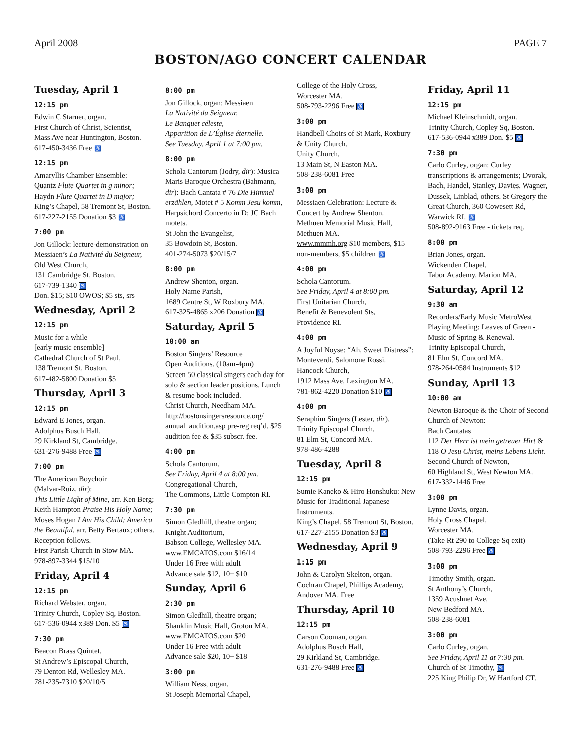April 2008 PAGE 7
BOSTON/AGO CONCERT CALENDAR
Tuesday, April 1
12:15 pm
Edwin C Starner, organ.
First Church of Christ, Scientist,
Mass Ave near Huntington, Boston.
617-450-3436 Free ♿
12:15 pm
Amaryllis Chamber Ensemble:
Quantz Flute Quartet in g minor;
Haydn Flute Quartet in D major;
King’s Chapel, 58 Tremont St, Boston.
617-227-2155 Donation $3 ♿
7:00 pm
Jon Gillock: lecture-demonstration on Messiaen’s La Nativité du Seigneur,
Old West Church,
131 Cambridge St, Boston.
617-739-1340 ♿
Don. $15; $10 OWOS; $5 sts, srs
Wednesday, April 2
12:15 pm
Music for a while
[early music ensemble]
Cathedral Church of St Paul,
138 Tremont St, Boston.
617-482-5800 Donation $5
Thursday, April 3
12:15 pm
Edward E Jones, organ.
Adolphus Busch Hall,
29 Kirkland St, Cambridge.
631-276-9488 Free ♿
7:00 pm
The American Boychoir
(Malvar-Ruiz, dir):
This Little Light of Mine, arr. Ken Berg; Keith Hampton Praise His Holy Name; Moses Hogan I Am His Child; America the Beautiful, arr. Betty Bertaux; others. Reception follows.
First Parish Church in Stow MA.
978-897-3344 $15/10
Friday, April 4
12:15 pm
Richard Webster, organ.
Trinity Church, Copley Sq, Boston.
617-536-0944 x389 Don. $5 ♿
7:30 pm
Beacon Brass Quintet.
St Andrew’s Episcopal Church,
79 Denton Rd, Wellesley MA.
781-235-7310 $20/10/5
8:00 pm
Jon Gillock, organ: Messiaen
La Nativité du Seigneur,
Le Banquet céleste,
Apparition de L’Église éternelle.
See Tuesday, April 1 at 7:00 pm.
8:00 pm
Schola Cantorum (Jodry, dir): Musica Maris Baroque Orchestra (Bahmann, dir): Bach Cantata # 76 Die Himmel erzählen, Motet # 5 Komm Jesu komm, Harpsichord Concerto in D; JC Bach motets.
St John the Evangelist,
35 Bowdoin St, Boston.
401-274-5073 $20/15/7
8:00 pm
Andrew Shenton, organ.
Holy Name Parish,
1689 Centre St, W Roxbury MA.
617-325-4865 x206 Donation ♿
Saturday, April 5
10:00 am
Boston Singers’ Resource
Open Auditions. (10am-4pm)
Screen 50 classical singers each day for solo & section leader positions. Lunch & resume book included.
Christ Church, Needham MA.
http://bostonsingersresource.org/
annual_audition.asp pre-reg req’d. $25 audition fee & $35 subscr. fee.
4:00 pm
Schola Cantorum.
See Friday, April 4 at 8:00 pm.
Congregational Church,
The Commons, Little Compton RI.
7:30 pm
Simon Gledhill, theatre organ;
Knight Auditorium,
Babson College, Wellesley MA.
www.EMCATOS.com $16/14
Under 16 Free with adult
Advance sale $12, 10+ $10
Sunday, April 6
2:30 pm
Simon Gledhill, theatre organ;
Shanklin Music Hall, Groton MA.
www.EMCATOS.com $20
Under 16 Free with adult
Advance sale $20, 10+ $18
3:00 pm
William Ness, organ.
St Joseph Memorial Chapel,
College of the Holy Cross,
Worcester MA.
508-793-2296 Free ♿
3:00 pm
Handbell Choirs of St Mark, Roxbury & Unity Church.
Unity Church,
13 Main St, N Easton MA.
508-238-6081 Free
3:00 pm
Messiaen Celebration: Lecture & Concert by Andrew Shenton.
Methuen Memorial Music Hall,
Methuen MA.
www.mmmh.org $10 members, $15 non-members, $5 children ♿
4:00 pm
Schola Cantorum.
See Friday, April 4 at 8:00 pm.
First Unitarian Church,
Benefit & Benevolent Sts,
Providence RI.
4:00 pm
A Joyful Noyse: “Ah, Sweet Distress”: Monteverdi, Salomone Rossi.
Hancock Church,
1912 Mass Ave, Lexington MA.
781-862-4220 Donation $10 ♿
4:00 pm
Seraphim Singers (Lester, dir).
Trinity Episcopal Church,
81 Elm St, Concord MA.
978-486-4288
Tuesday, April 8
12:15 pm
Sumie Kaneko & Hiro Honshuku: New Music for Traditional Japanese Instruments.
King’s Chapel, 58 Tremont St, Boston.
617-227-2155 Donation $3 ♿
Wednesday, April 9
1:15 pm
John & Carolyn Skelton, organ.
Cochran Chapel, Phillips Academy, Andover MA. Free
Thursday, April 10
12:15 pm
Carson Cooman, organ.
Adolphus Busch Hall,
29 Kirkland St, Cambridge.
631-276-9488 Free ♿
Friday, April 11
12:15 pm
Michael Kleinschmidt, organ.
Trinity Church, Copley Sq, Boston.
617-536-0944 x389 Don. $5 ♿
7:30 pm
Carlo Curley, organ: Curley transcriptions & arrangements; Dvorak, Bach, Handel, Stanley, Davies, Wagner, Dussek, Linblad, others. St Gregory the Great Church, 360 Cowesett Rd, Warwick RI. ♿
508-892-9163 Free - tickets req.
8:00 pm
Brian Jones, organ.
Wickenden Chapel,
Tabor Academy, Marion MA.
Saturday, April 12
9:30 am
Recorders/Early Music MetroWest Playing Meeting: Leaves of Green - Music of Spring & Renewal.
Trinity Episcopal Church,
81 Elm St, Concord MA.
978-264-0584 Instruments $12
Sunday, April 13
10:00 am
Newton Baroque & the Choir of Second Church of Newton:
Bach Cantatas
112 Der Herr ist mein getreuer Hirt &
118 O Jesu Christ, meins Lebens Licht.
Second Church of Newton,
60 Highland St, West Newton MA.
617-332-1446 Free
3:00 pm
Lynne Davis, organ.
Holy Cross Chapel,
Worcester MA.
(Take Rt 290 to College Sq exit)
508-793-2296 Free ♿
3:00 pm
Timothy Smith, organ.
St Anthony’s Church,
1359 Acushnet Ave,
New Bedford MA.
508-238-6081
3:00 pm
Carlo Curley, organ.
See Friday, April 11 at 7:30 pm.
Church of St Timothy, ♿
225 King Philip Dr, W Hartford CT.